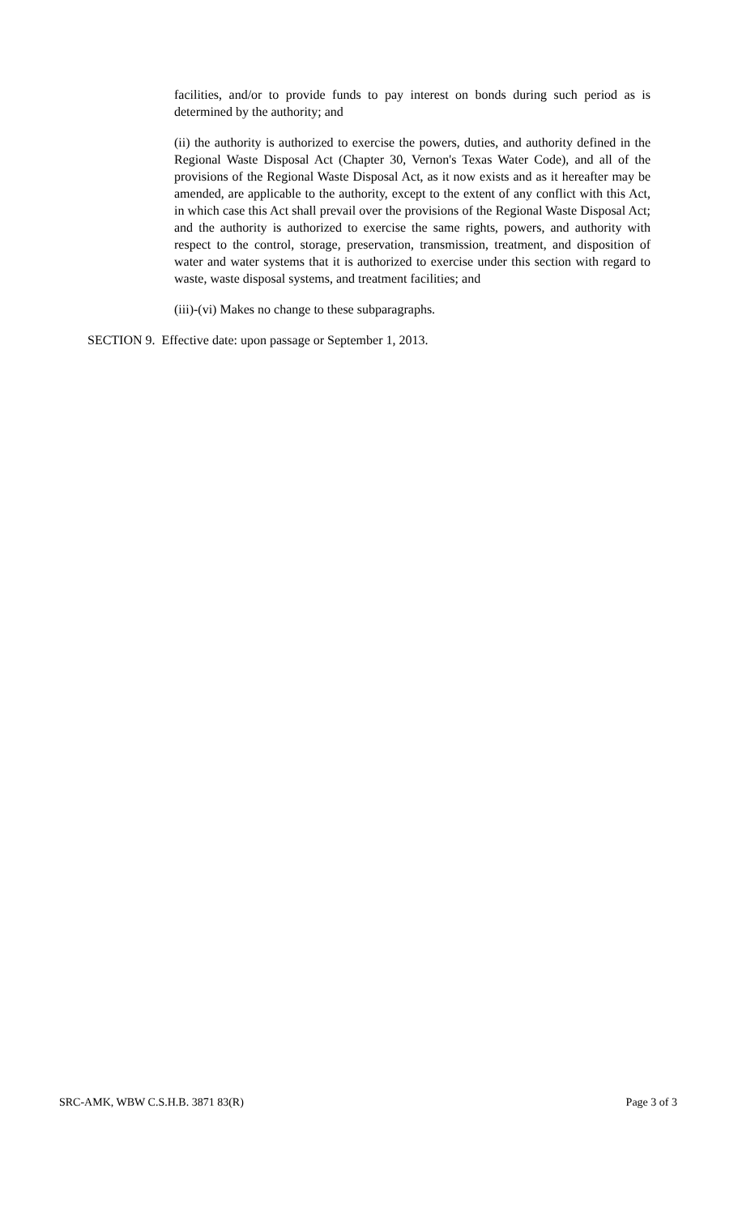facilities, and/or to provide funds to pay interest on bonds during such period as is determined by the authority; and
(ii) the authority is authorized to exercise the powers, duties, and authority defined in the Regional Waste Disposal Act (Chapter 30, Vernon's Texas Water Code), and all of the provisions of the Regional Waste Disposal Act, as it now exists and as it hereafter may be amended, are applicable to the authority, except to the extent of any conflict with this Act, in which case this Act shall prevail over the provisions of the Regional Waste Disposal Act; and the authority is authorized to exercise the same rights, powers, and authority with respect to the control, storage, preservation, transmission, treatment, and disposition of water and water systems that it is authorized to exercise under this section with regard to waste, waste disposal systems, and treatment facilities; and
(iii)-(vi) Makes no change to these subparagraphs.
SECTION 9. Effective date: upon passage or September 1, 2013.
SRC-AMK, WBW C.S.H.B. 3871 83(R) Page 3 of 3